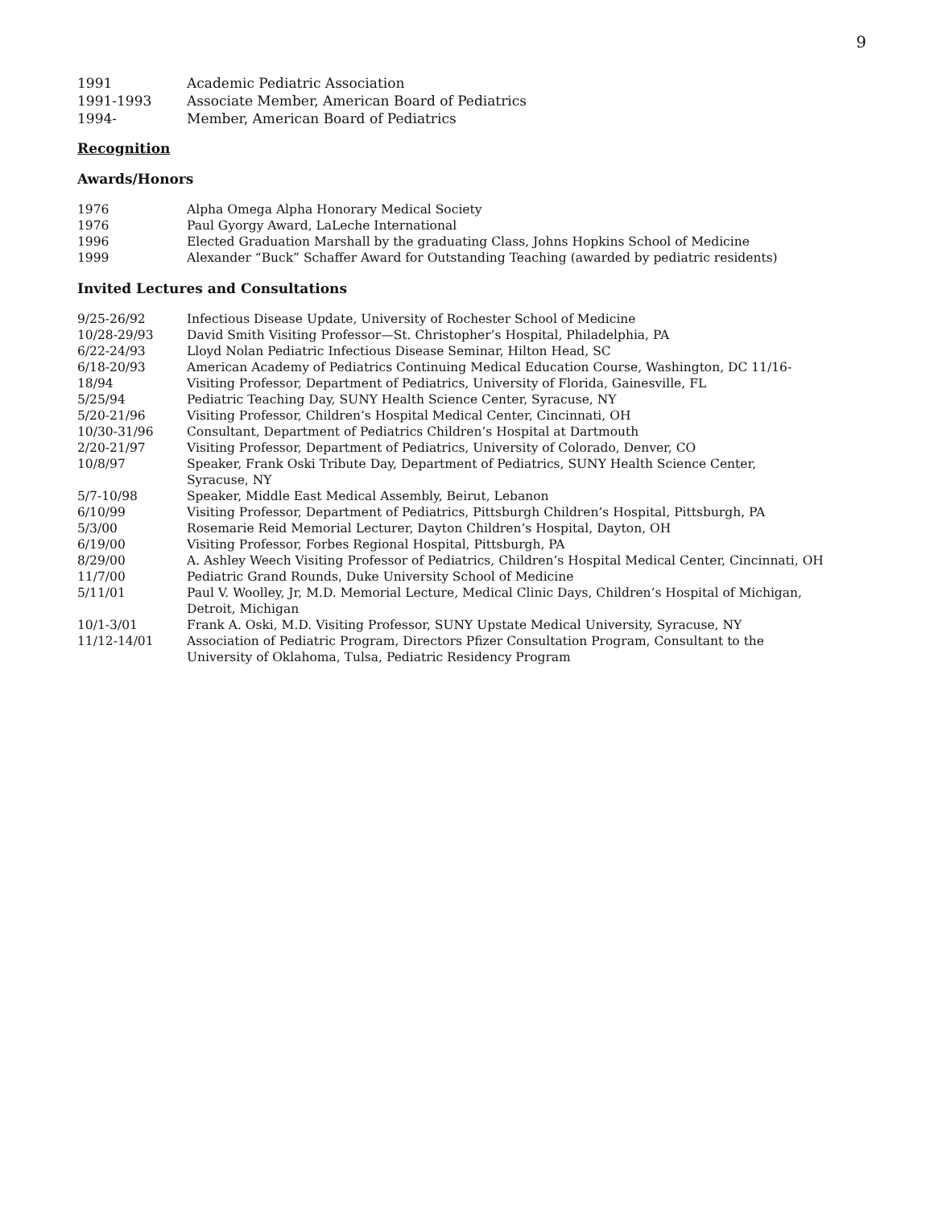9
| 1991 | Academic Pediatric Association |
| 1991-1993 | Associate Member, American Board of Pediatrics |
| 1994- | Member, American Board of Pediatrics |
Recognition
Awards/Honors
| 1976 | Alpha Omega Alpha Honorary Medical Society |
| 1976 | Paul Gyorgy Award, LaLeche International |
| 1996 | Elected Graduation Marshall by the graduating Class, Johns Hopkins School of Medicine |
| 1999 | Alexander “Buck” Schaffer Award for Outstanding Teaching (awarded by pediatric residents) |
Invited Lectures and Consultations
| 9/25-26/92 | Infectious Disease Update, University of Rochester School of Medicine |
| 10/28-29/93 | David Smith Visiting Professor—St. Christopher’s Hospital, Philadelphia, PA |
| 6/22-24/93 | Lloyd Nolan Pediatric Infectious Disease Seminar, Hilton Head, SC |
| 6/18-20/93 | American Academy of Pediatrics Continuing Medical Education Course, Washington, DC 11/16- |
| 18/94 | Visiting Professor, Department of Pediatrics, University of Florida, Gainesville, FL |
| 5/25/94 | Pediatric Teaching Day, SUNY Health Science Center, Syracuse, NY |
| 5/20-21/96 | Visiting Professor, Children’s Hospital Medical Center, Cincinnati, OH |
| 10/30-31/96 | Consultant, Department of Pediatrics Children’s Hospital at Dartmouth |
| 2/20-21/97 | Visiting Professor, Department of Pediatrics, University of Colorado, Denver, CO |
| 10/8/97 | Speaker, Frank Oski Tribute Day, Department of Pediatrics, SUNY Health Science Center, Syracuse, NY |
| 5/7-10/98 | Speaker, Middle East Medical Assembly, Beirut, Lebanon |
| 6/10/99 | Visiting Professor, Department of Pediatrics, Pittsburgh Children’s Hospital, Pittsburgh, PA |
| 5/3/00 | Rosemarie Reid Memorial Lecturer, Dayton Children’s Hospital, Dayton, OH |
| 6/19/00 | Visiting Professor, Forbes Regional Hospital, Pittsburgh, PA |
| 8/29/00 | A. Ashley Weech Visiting Professor of Pediatrics, Children’s Hospital Medical Center, Cincinnati, OH |
| 11/7/00 | Pediatric Grand Rounds, Duke University School of Medicine |
| 5/11/01 | Paul V. Woolley, Jr, M.D. Memorial Lecture, Medical Clinic Days, Children’s Hospital of Michigan, Detroit, Michigan |
| 10/1-3/01 | Frank A. Oski, M.D. Visiting Professor, SUNY Upstate Medical University, Syracuse, NY |
| 11/12-14/01 | Association of Pediatric Program, Directors Pfizer Consultation Program, Consultant to the University of Oklahoma, Tulsa, Pediatric Residency Program |